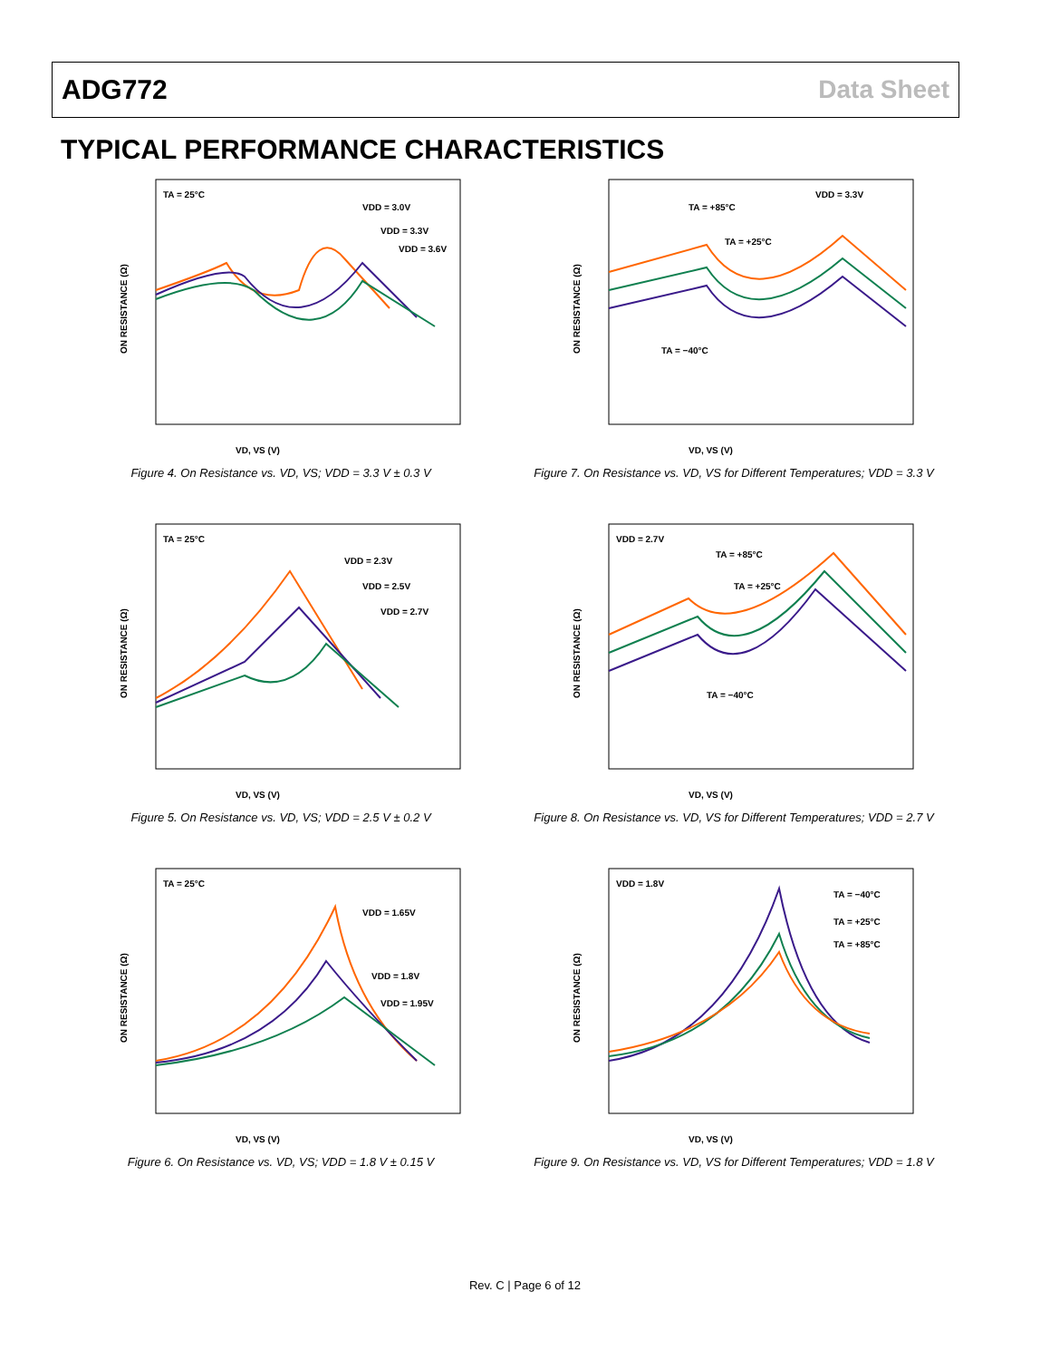ADG772 Data Sheet
TYPICAL PERFORMANCE CHARACTERISTICS
TA = 25°C
VDD = 3.0V
VDD = 3.3V
VDD = 3.6V
VD, VS (V)
ON RESISTANCE (Ω)
Figure 4. On Resistance vs. VD, VS; VDD = 3.3 V ± 0.3 V
VDD = 3.3V
TA = +85°C
TA = +25°C
TA = −40°C
VD, VS (V)
ON RESISTANCE (Ω)
Figure 7. On Resistance vs. VD, VS for Different Temperatures; VDD = 3.3 V
TA = 25°C
VDD = 2.3V
VDD = 2.5V
VDD = 2.7V
VD, VS (V)
ON RESISTANCE (Ω)
Figure 5. On Resistance vs. VD, VS; VDD = 2.5 V ± 0.2 V
VDD = 2.7V
TA = +85°C
TA = +25°C
TA = −40°C
VD, VS (V)
ON RESISTANCE (Ω)
Figure 8. On Resistance vs. VD, VS for Different Temperatures; VDD = 2.7 V
TA = 25°C
VDD = 1.65V
VDD = 1.8V
VDD = 1.95V
VD, VS (V)
ON RESISTANCE (Ω)
Figure 6. On Resistance vs. VD, VS; VDD = 1.8 V ± 0.15 V
VDD = 1.8V
TA = −40°C
TA = +25°C
TA = +85°C
VD, VS (V)
ON RESISTANCE (Ω)
Figure 9. On Resistance vs. VD, VS for Different Temperatures; VDD = 1.8 V
Rev. C | Page 6 of 12